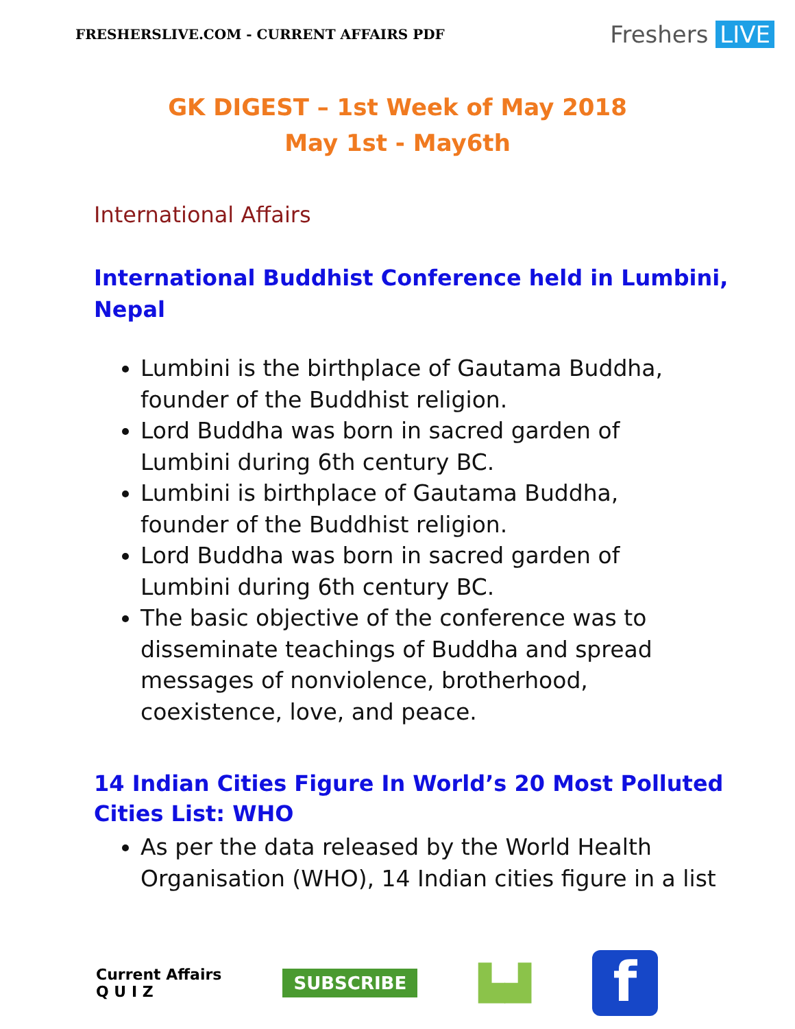FRESHERSLIVE.COM - CURRENT AFFAIRS PDF
Freshers LIVE
GK DIGEST – 1st Week of May 2018
May 1st - May6th
International Affairs
International Buddhist Conference held in Lumbini, Nepal
Lumbini is the birthplace of Gautama Buddha, founder of the Buddhist religion.
Lord Buddha was born in sacred garden of Lumbini during 6th century BC.
Lumbini is birthplace of Gautama Buddha, founder of the Buddhist religion.
Lord Buddha was born in sacred garden of Lumbini during 6th century BC.
The basic objective of the conference was to disseminate teachings of Buddha and spread messages of nonviolence, brotherhood, coexistence, love, and peace.
14 Indian Cities Figure In World’s 20 Most Polluted Cities List: WHO
As per the data released by the World Health Organisation (WHO), 14 Indian cities figure in a list
Current Affairs
Q U I Z
SUBSCRIBE
▙▟
f